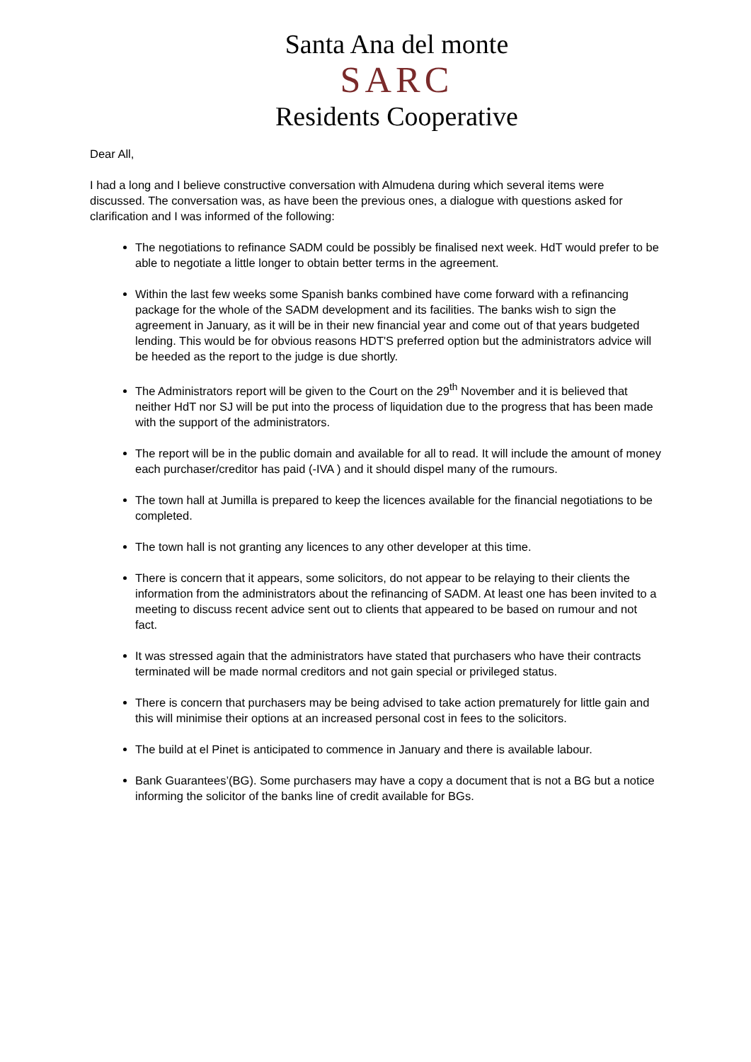Santa Ana del monte
SARC
Residents Cooperative
Dear All,
I had a long and I believe constructive conversation with Almudena during which several items were discussed. The conversation was, as have been the previous ones, a dialogue with questions asked for clarification and I was informed of the following:
The negotiations to refinance SADM could be possibly be finalised next week. HdT would prefer to be able to negotiate a little longer to obtain better terms in the agreement.
Within the last few weeks some Spanish banks combined have come forward with a refinancing package for the whole of the SADM development and its facilities. The banks wish to sign the agreement in January, as it will be in their new financial year and come out of that years budgeted lending. This would be for obvious reasons HDT'S preferred option but the administrators advice will be heeded as the report to the judge is due shortly.
The Administrators report will be given to the Court on the 29<sup>th</sup> November and it is believed that neither HdT nor SJ will be put into the process of liquidation due to the progress that has been made with the support of the administrators.
The report will be in the public domain and available for all to read. It will include the amount of money each purchaser/creditor has paid (-IVA ) and it should dispel many of the rumours.
The town hall at Jumilla is prepared to keep the licences available for the financial negotiations to be completed.
The town hall is not granting any licences to any other developer at this time.
There is concern that it appears, some solicitors, do not appear to be relaying to their clients the information from the administrators about the refinancing of SADM. At least one has been invited to a meeting to discuss recent advice sent out to clients that appeared to be based on rumour and not fact.
It was stressed again that the administrators have stated that purchasers who have their contracts terminated will be made normal creditors and not gain special or privileged status.
There is concern that purchasers may be being advised to take action prematurely for little gain and this will minimise their options at an increased personal cost in fees to the solicitors.
The build at el Pinet is anticipated to commence in January and there is available labour.
Bank Guarantees’(BG). Some purchasers may have a copy a document that is not a BG but a notice informing the solicitor of the banks line of credit available for BGs.